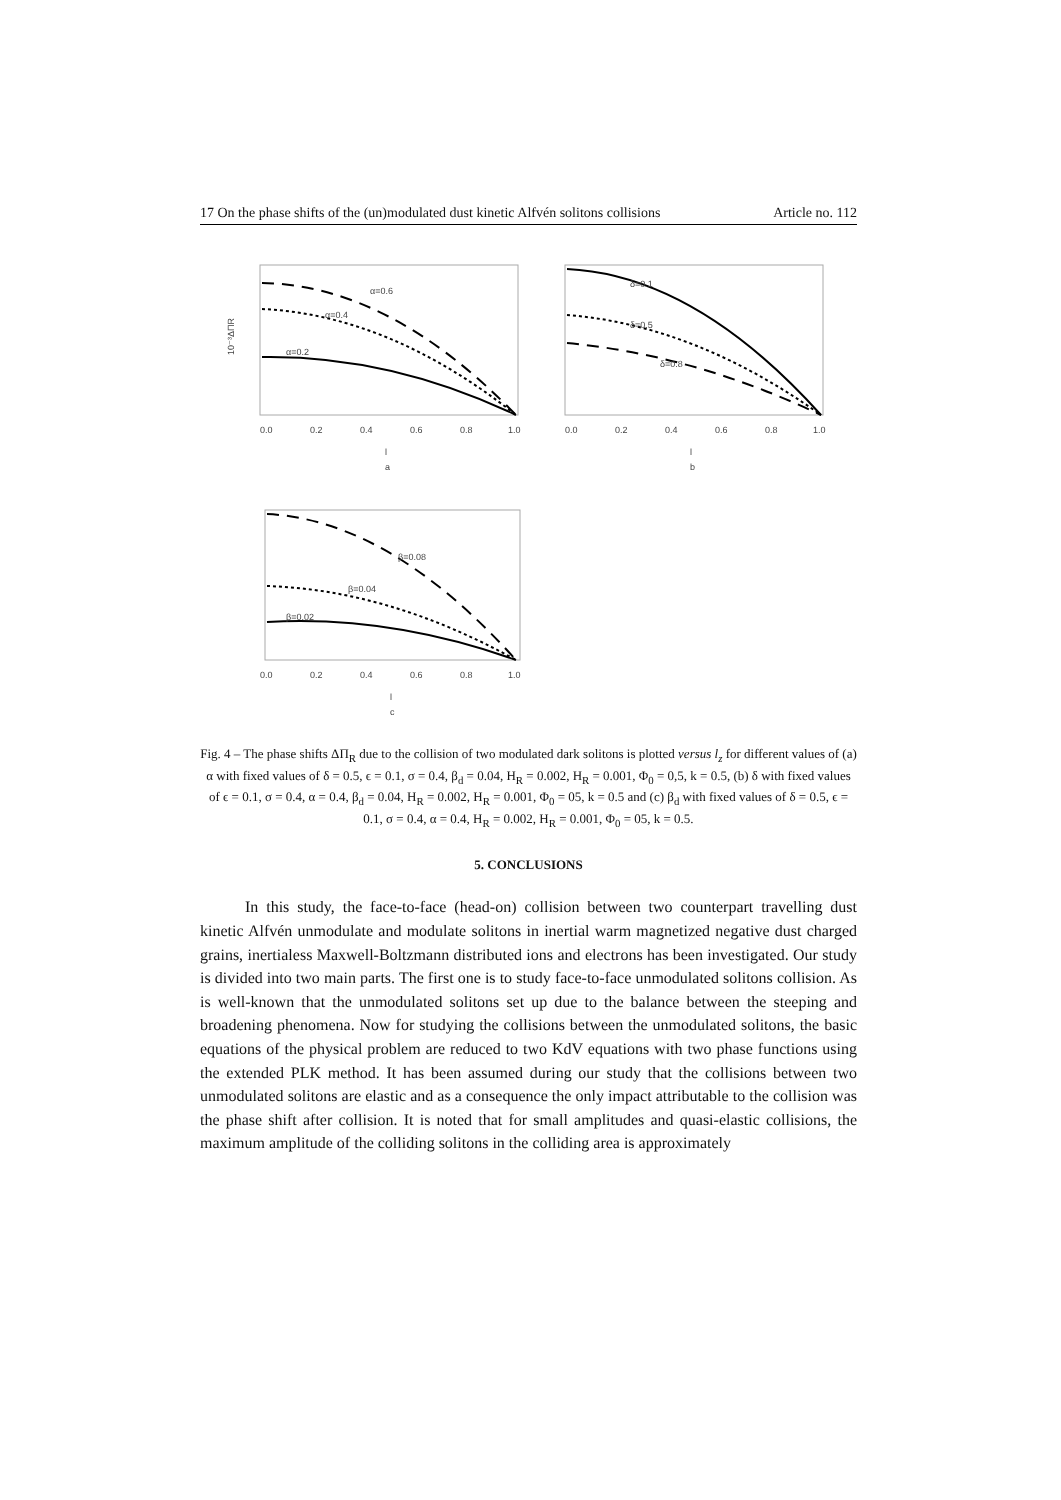17 On the phase shifts of the (un)modulated dust kinetic Alfvén solitons collisions Article no. 112
α=0.6
α=0.4
α=0.2
0.0
0.2
0.4
0.6
0.8
1.0
l
a
10⁻³ΔΠR
δ=0.1
δ=0.5
δ=0.8
0.0
0.2
0.4
0.6
0.8
1.0
l
b
β=0.08
β=0.04
β=0.02
0.0
0.2
0.4
0.6
0.8
1.0
l
c
Fig. 4 – The phase shifts ΔΠ<sub>R</sub> due to the collision of two modulated dark solitons is plotted versus l<sub>z</sub> for different values of (a) α with fixed values of δ = 0.5, ϵ = 0.1, σ = 0.4, β<sub>d</sub> = 0.04, H<sub>R</sub> = 0.002, H<sub>R</sub> = 0.001, Φ<sub>0</sub> = 0,5, k = 0.5, (b) δ with fixed values of ϵ = 0.1, σ = 0.4, α = 0.4, β<sub>d</sub> = 0.04, H<sub>R</sub> = 0.002, H<sub>R</sub> = 0.001, Φ<sub>0</sub> = 05, k = 0.5 and (c) β<sub>d</sub> with fixed values of δ = 0.5, ϵ = 0.1, σ = 0.4, α = 0.4, H<sub>R</sub> = 0.002, H<sub>R</sub> = 0.001, Φ<sub>0</sub> = 05, k = 0.5.
5. CONCLUSIONS
In this study, the face-to-face (head-on) collision between two counterpart travelling dust kinetic Alfvén unmodulate and modulate solitons in inertial warm magnetized negative dust charged grains, inertialess Maxwell-Boltzmann distributed ions and electrons has been investigated. Our study is divided into two main parts. The first one is to study face-to-face unmodulated solitons collision. As is well-known that the unmodulated solitons set up due to the balance between the steeping and broadening phenomena. Now for studying the collisions between the unmodulated solitons, the basic equations of the physical problem are reduced to two KdV equations with two phase functions using the extended PLK method. It has been assumed during our study that the collisions between two unmodulated solitons are elastic and as a consequence the only impact attributable to the collision was the phase shift after collision. It is noted that for small amplitudes and quasi-elastic collisions, the maximum amplitude of the colliding solitons in the colliding area is approximately